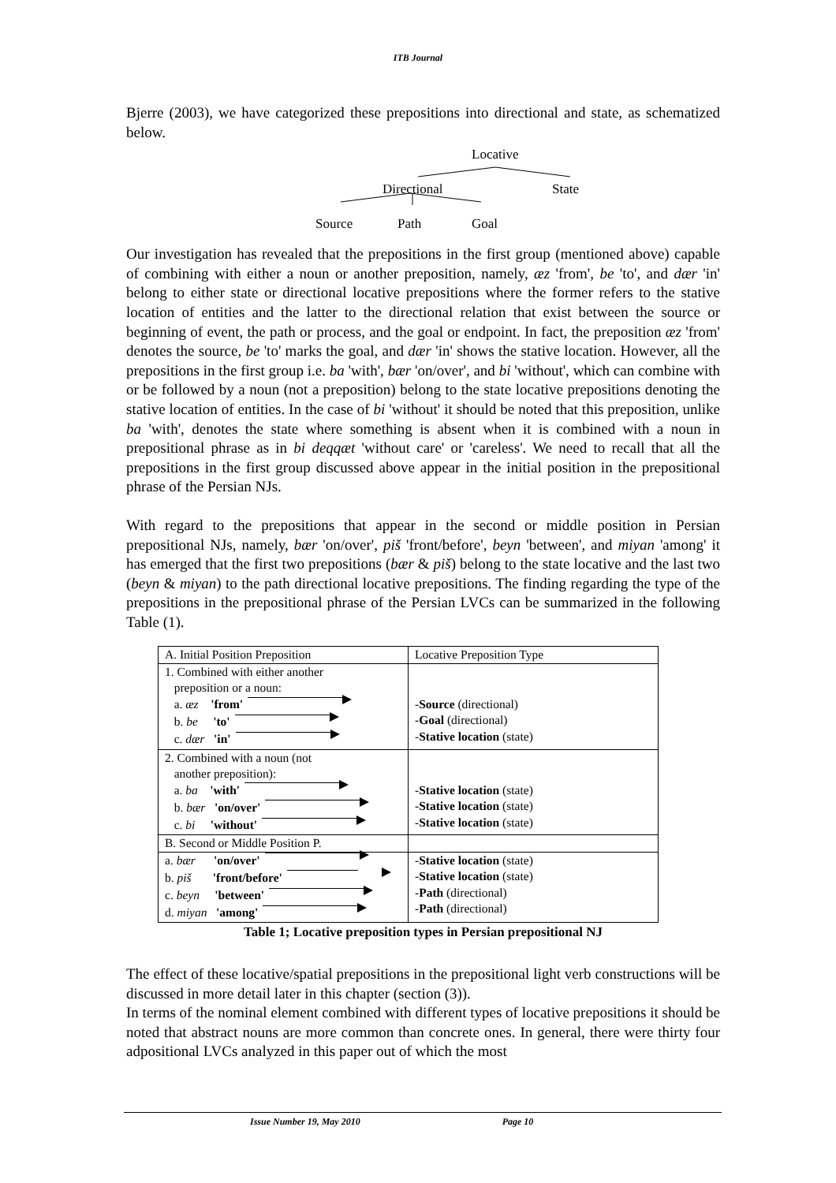ITB Journal
Bjerre (2003), we have categorized these prepositions into directional and state, as schematized below.
Locative
Directional State
Source Path Goal
Our investigation has revealed that the prepositions in the first group (mentioned above) capable of combining with either a noun or another preposition, namely, æz 'from', be 'to', and dær 'in' belong to either state or directional locative prepositions where the former refers to the stative location of entities and the latter to the directional relation that exist between the source or beginning of event, the path or process, and the goal or endpoint. In fact, the preposition æz 'from' denotes the source, be 'to' marks the goal, and dær 'in' shows the stative location. However, all the prepositions in the first group i.e. ba 'with', bær 'on/over', and bi 'without', which can combine with or be followed by a noun (not a preposition) belong to the state locative prepositions denoting the stative location of entities. In the case of bi 'without' it should be noted that this preposition, unlike ba 'with', denotes the state where something is absent when it is combined with a noun in prepositional phrase as in bi deqqæt 'without care' or 'careless'. We need to recall that all the prepositions in the first group discussed above appear in the initial position in the prepositional phrase of the Persian NJs.
With regard to the prepositions that appear in the second or middle position in Persian prepositional NJs, namely, bær 'on/over', piš 'front/before', beyn 'between', and miyan 'among' it has emerged that the first two prepositions (bær & piš) belong to the state locative and the last two (beyn & miyan) to the path directional locative prepositions. The finding regarding the type of the prepositions in the prepositional phrase of the Persian LVCs can be summarized in the following Table (1).
| A. Initial Position Preposition | Locative Preposition Type |
| 1. Combined with either another preposition or a noun: a. æz 'from' b. be 'to' c. dær 'in' | - Source (directional) - Goal (directional) - Stative location (state) |
| 2. Combined with a noun (not another preposition): a. ba 'with' b. bær 'on/over' c. bi 'without' | - Stative location (state) - Stative location (state) - Stative location (state) |
| B. Second or Middle Position P. | |
| a. bær 'on/over' b. piš 'front/before' c. beyn 'between' d. miyan 'among' | - Stative location (state) - Stative location (state) - Path (directional) - Path (directional) |
Table 1; Locative preposition types in Persian prepositional NJ
The effect of these locative/spatial prepositions in the prepositional light verb constructions will be discussed in more detail later in this chapter (section (3)).
In terms of the nominal element combined with different types of locative prepositions it should be noted that abstract nouns are more common than concrete ones. In general, there were thirty four adpositional LVCs analyzed in this paper out of which the most
Issue Number 19, May 2010 Page 10